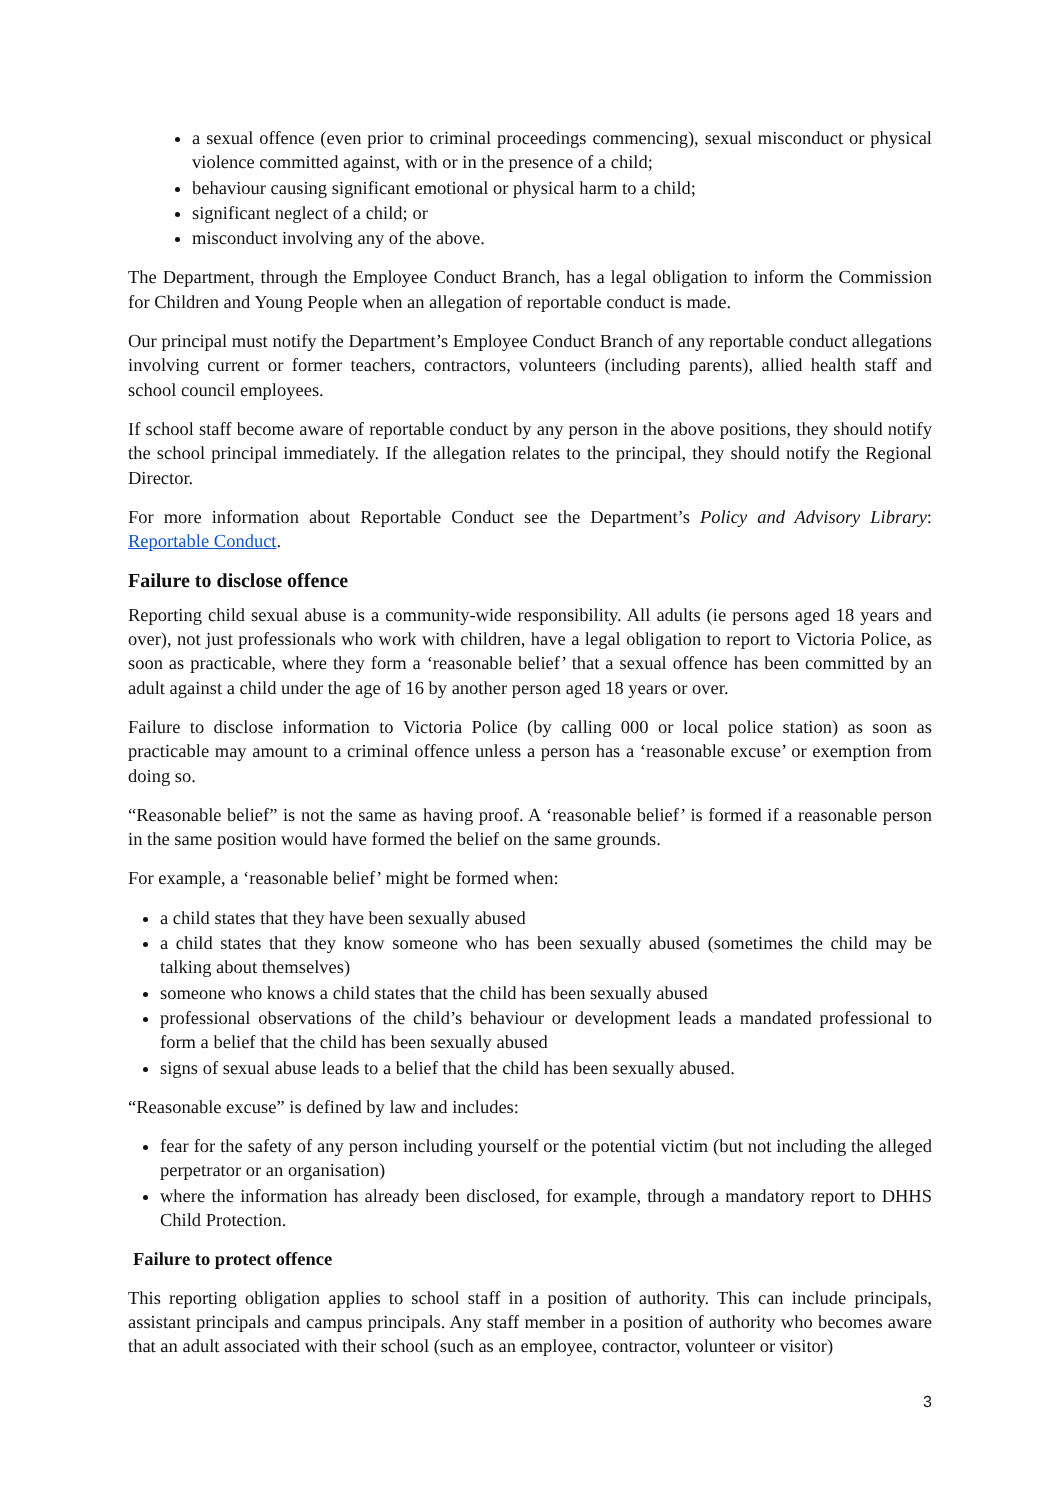a sexual offence (even prior to criminal proceedings commencing), sexual misconduct or physical violence committed against, with or in the presence of a child;
behaviour causing significant emotional or physical harm to a child;
significant neglect of a child; or
misconduct involving any of the above.
The Department, through the Employee Conduct Branch, has a legal obligation to inform the Commission for Children and Young People when an allegation of reportable conduct is made.
Our principal must notify the Department’s Employee Conduct Branch of any reportable conduct allegations involving current or former teachers, contractors, volunteers (including parents), allied health staff and school council employees.
If school staff become aware of reportable conduct by any person in the above positions, they should notify the school principal immediately. If the allegation relates to the principal, they should notify the Regional Director.
For more information about Reportable Conduct see the Department’s Policy and Advisory Library: Reportable Conduct.
Failure to disclose offence
Reporting child sexual abuse is a community-wide responsibility. All adults (ie persons aged 18 years and over), not just professionals who work with children, have a legal obligation to report to Victoria Police, as soon as practicable, where they form a ‘reasonable belief’ that a sexual offence has been committed by an adult against a child under the age of 16 by another person aged 18 years or over.
Failure to disclose information to Victoria Police (by calling 000 or local police station) as soon as practicable may amount to a criminal offence unless a person has a ‘reasonable excuse’ or exemption from doing so.
“Reasonable belief” is not the same as having proof. A ‘reasonable belief’ is formed if a reasonable person in the same position would have formed the belief on the same grounds.
For example, a ‘reasonable belief’ might be formed when:
a child states that they have been sexually abused
a child states that they know someone who has been sexually abused (sometimes the child may be talking about themselves)
someone who knows a child states that the child has been sexually abused
professional observations of the child’s behaviour or development leads a mandated professional to form a belief that the child has been sexually abused
signs of sexual abuse leads to a belief that the child has been sexually abused.
“Reasonable excuse” is defined by law and includes:
fear for the safety of any person including yourself or the potential victim (but not including the alleged perpetrator or an organisation)
where the information has already been disclosed, for example, through a mandatory report to DHHS Child Protection.
Failure to protect offence
This reporting obligation applies to school staff in a position of authority. This can include principals, assistant principals and campus principals. Any staff member in a position of authority who becomes aware that an adult associated with their school (such as an employee, contractor, volunteer or visitor)
3